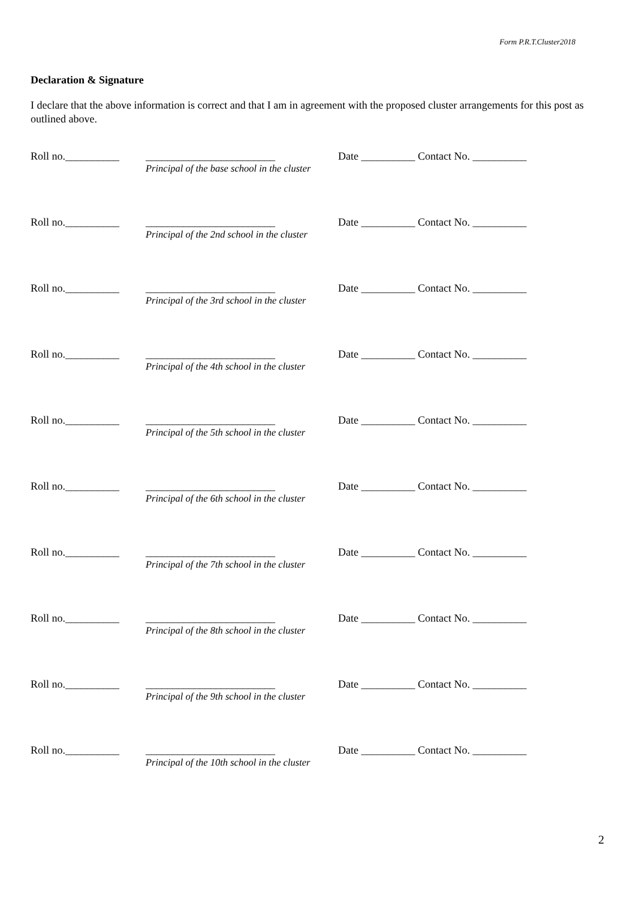Form P.R.T.Cluster2018
Declaration & Signature
I declare that the above information is correct and that I am in agreement with the proposed cluster arrangements for this post as outlined above.
Roll no.__________
________________________
Principal of the base school in the cluster
Date __________ Contact No. __________
Roll no.__________
________________________
Principal of the 2nd school in the cluster
Date __________ Contact No. __________
Roll no.__________
________________________
Principal of the 3rd school in the cluster
Date __________ Contact No. __________
Roll no.__________
________________________
Principal of the 4th school in the cluster
Date __________ Contact No. __________
Roll no.__________
________________________
Principal of the 5th school in the cluster
Date __________ Contact No. __________
Roll no.__________
________________________
Principal of the 6th school in the cluster
Date __________ Contact No. __________
Roll no.__________
________________________
Principal of the 7th school in the cluster
Date __________ Contact No. __________
Roll no.__________
________________________
Principal of the 8th school in the cluster
Date __________ Contact No. __________
Roll no.__________
________________________
Principal of the 9th school in the cluster
Date __________ Contact No. __________
Roll no.__________
________________________
Principal of the 10th school in the cluster
Date __________ Contact No. __________
2